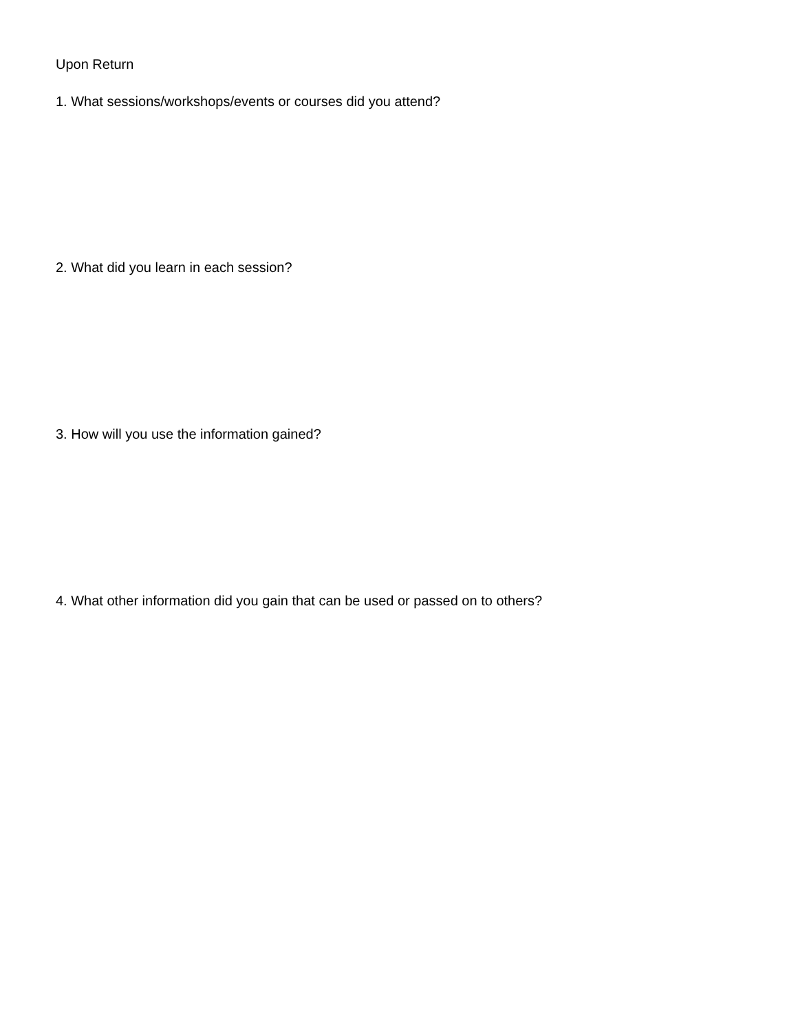Upon Return
1. What sessions/workshops/events or courses did you attend?
2. What did you learn in each session?
3. How will you use the information gained?
4. What other information did you gain that can be used or passed on to others?